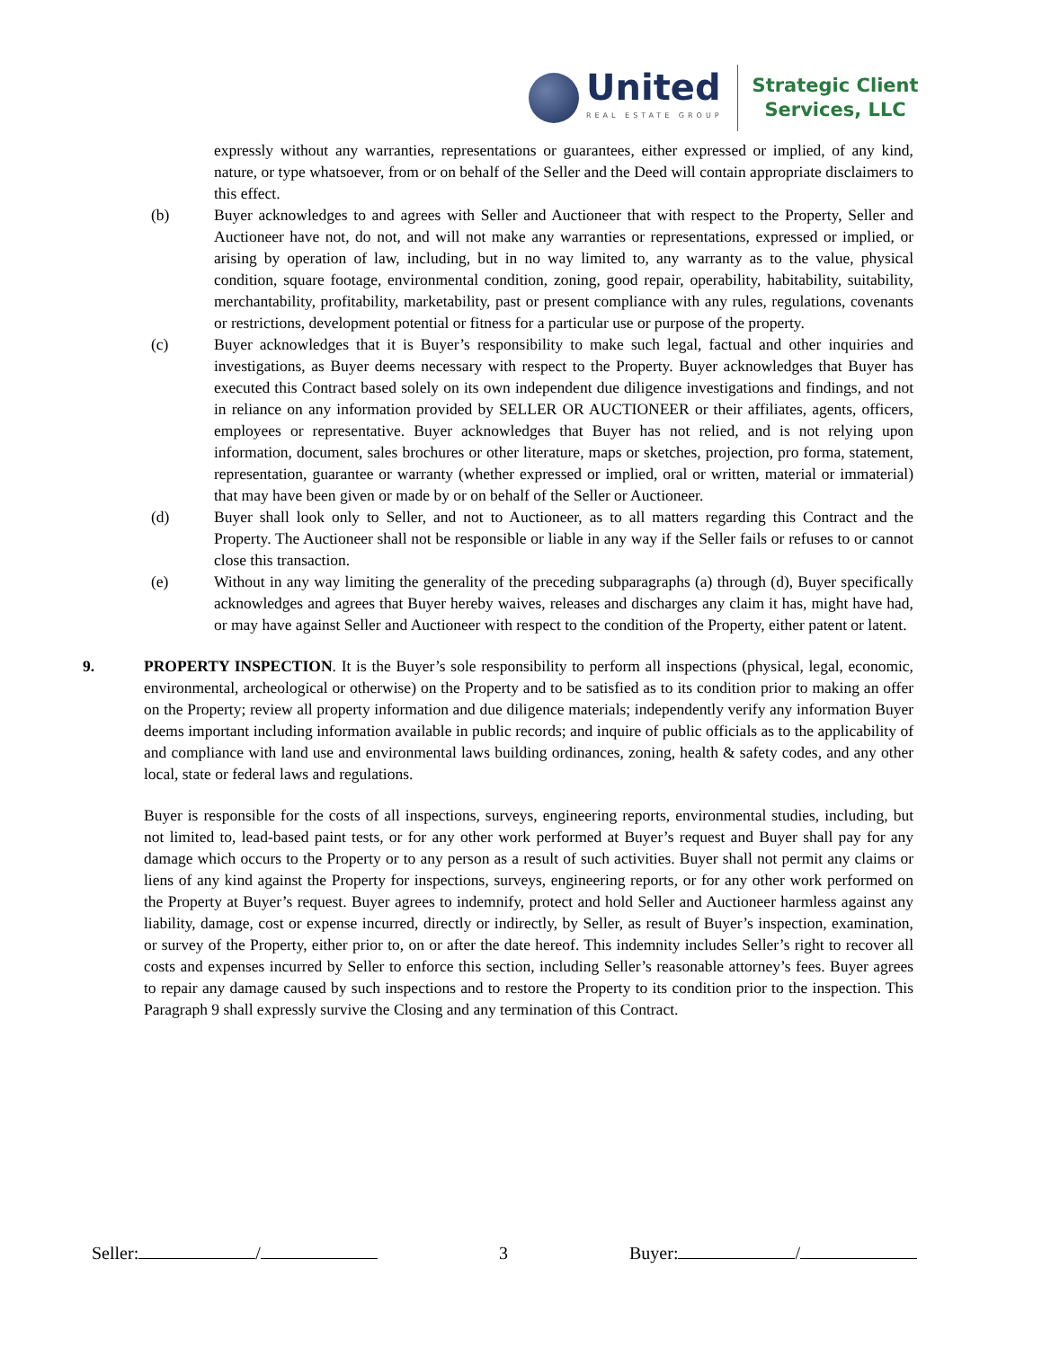United
REAL ESTATE GROUP
Strategic Client
Services, LLC
expressly without any warranties, representations or guarantees, either expressed or implied, of any kind, nature, or type whatsoever, from or on behalf of the Seller and the Deed will contain appropriate disclaimers to this effect.
(b) Buyer acknowledges to and agrees with Seller and Auctioneer that with respect to the Property, Seller and Auctioneer have not, do not, and will not make any warranties or representations, expressed or implied, or arising by operation of law, including, but in no way limited to, any warranty as to the value, physical condition, square footage, environmental condition, zoning, good repair, operability, habitability, suitability, merchantability, profitability, marketability, past or present compliance with any rules, regulations, covenants or restrictions, development potential or fitness for a particular use or purpose of the property.
(c) Buyer acknowledges that it is Buyer’s responsibility to make such legal, factual and other inquiries and investigations, as Buyer deems necessary with respect to the Property. Buyer acknowledges that Buyer has executed this Contract based solely on its own independent due diligence investigations and findings, and not in reliance on any information provided by SELLER OR AUCTIONEER or their affiliates, agents, officers, employees or representative. Buyer acknowledges that Buyer has not relied, and is not relying upon information, document, sales brochures or other literature, maps or sketches, projection, pro forma, statement, representation, guarantee or warranty (whether expressed or implied, oral or written, material or immaterial) that may have been given or made by or on behalf of the Seller or Auctioneer.
(d) Buyer shall look only to Seller, and not to Auctioneer, as to all matters regarding this Contract and the Property. The Auctioneer shall not be responsible or liable in any way if the Seller fails or refuses to or cannot close this transaction.
(e) Without in any way limiting the generality of the preceding subparagraphs (a) through (d), Buyer specifically acknowledges and agrees that Buyer hereby waives, releases and discharges any claim it has, might have had, or may have against Seller and Auctioneer with respect to the condition of the Property, either patent or latent.
9. PROPERTY INSPECTION. It is the Buyer’s sole responsibility to perform all inspections (physical, legal, economic, environmental, archeological or otherwise) on the Property and to be satisfied as to its condition prior to making an offer on the Property; review all property information and due diligence materials; independently verify any information Buyer deems important including information available in public records; and inquire of public officials as to the applicability of and compliance with land use and environmental laws building ordinances, zoning, health & safety codes, and any other local, state or federal laws and regulations.
Buyer is responsible for the costs of all inspections, surveys, engineering reports, environmental studies, including, but not limited to, lead-based paint tests, or for any other work performed at Buyer’s request and Buyer shall pay for any damage which occurs to the Property or to any person as a result of such activities. Buyer shall not permit any claims or liens of any kind against the Property for inspections, surveys, engineering reports, or for any other work performed on the Property at Buyer’s request. Buyer agrees to indemnify, protect and hold Seller and Auctioneer harmless against any liability, damage, cost or expense incurred, directly or indirectly, by Seller, as result of Buyer’s inspection, examination, or survey of the Property, either prior to, on or after the date hereof. This indemnity includes Seller’s right to recover all costs and expenses incurred by Seller to enforce this section, including Seller’s reasonable attorney’s fees. Buyer agrees to repair any damage caused by such inspections and to restore the Property to its condition prior to the inspection. This Paragraph 9 shall expressly survive the Closing and any termination of this Contract.
Seller: / 3 Buyer: /